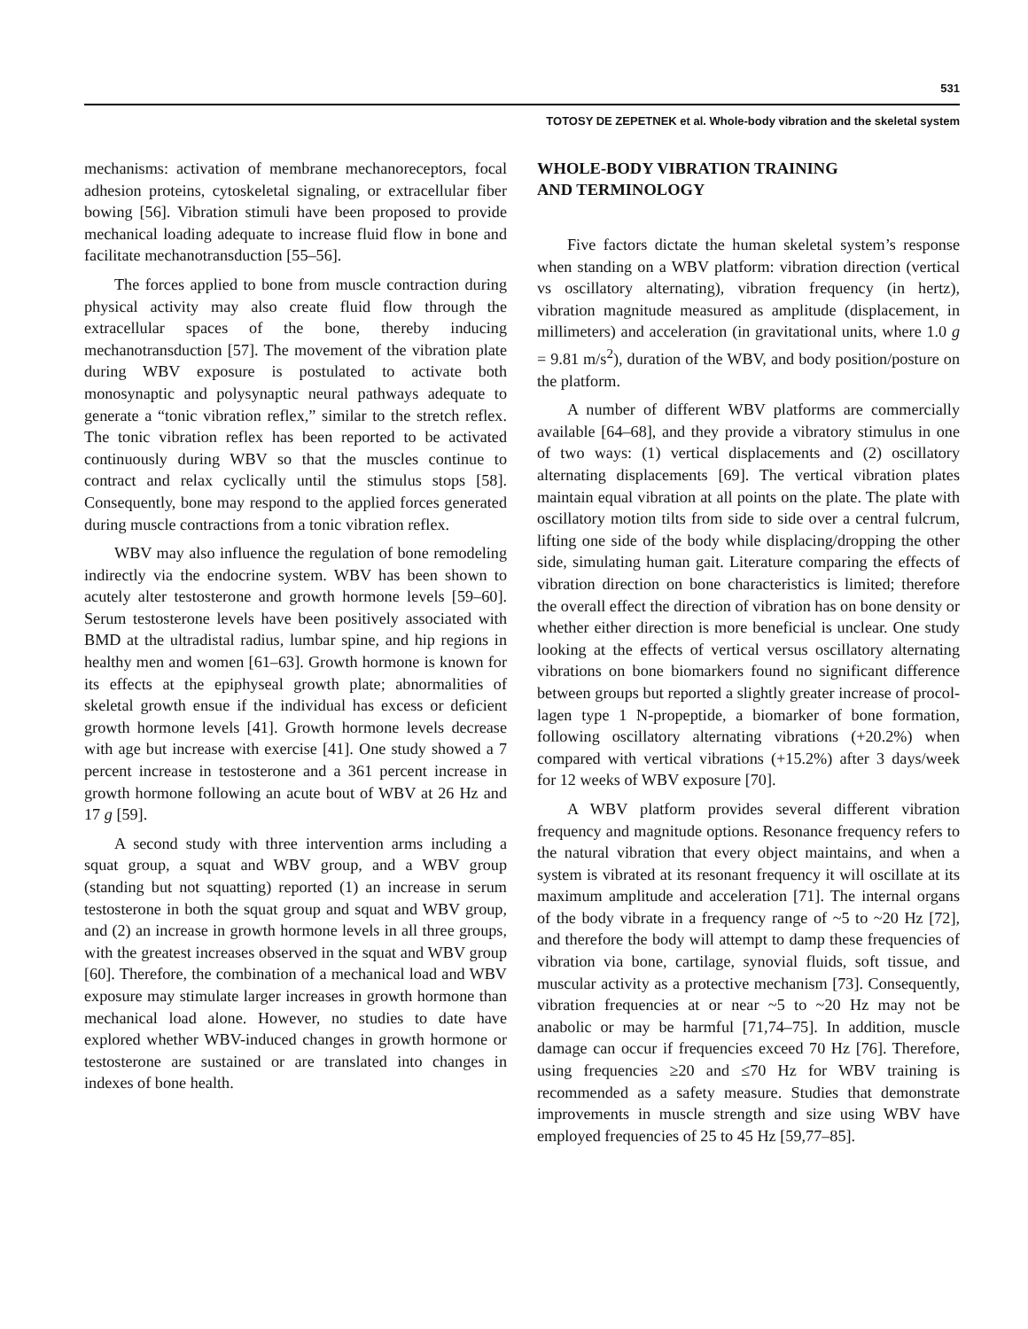531
TOTOSY DE ZEPETNEK et al. Whole-body vibration and the skeletal system
mechanisms: activation of membrane mechanoreceptors, focal adhesion proteins, cytoskeletal signaling, or extra­cellular fiber bowing [56]. Vibration stimuli have been proposed to provide mechanical loading adequate to increase fluid flow in bone and facilitate mechanotrans­duction [55–56].
The forces applied to bone from muscle contraction during physical activity may also create fluid flow through the extracellular spaces of the bone, thereby inducing mechanotransduction [57]. The movement of the vibration plate during WBV exposure is postulated to activate both monosynaptic and polysynaptic neural pathways adequate to generate a “tonic vibration reflex,” similar to the stretch reflex. The tonic vibration reflex has been reported to be activated continuously during WBV so that the muscles continue to contract and relax cycli­cally until the stimulus stops [58]. Consequently, bone may respond to the applied forces generated during mus­cle contractions from a tonic vibration reflex.
WBV may also influence the regulation of bone remodeling indirectly via the endocrine system. WBV has been shown to acutely alter testosterone and growth hormone levels [59–60]. Serum testosterone levels have been positively associated with BMD at the ultradistal radius, lumbar spine, and hip regions in healthy men and women [61–63]. Growth hormone is known for its effects at the epiphyseal growth plate; abnormalities of skeletal growth ensue if the individual has excess or deficient growth hormone levels [41]. Growth hormone levels decrease with age but increase with exercise [41]. One study showed a 7 percent increase in testosterone and a 361 percent increase in growth hormone following an acute bout of WBV at 26 Hz and 17 g [59].
A second study with three intervention arms includ­ing a squat group, a squat and WBV group, and a WBV group (standing but not squatting) reported (1) an increase in serum testosterone in both the squat group and squat and WBV group, and (2) an increase in growth hormone levels in all three groups, with the greatest increases observed in the squat and WBV group [60]. Therefore, the combination of a mechanical load and WBV exposure may stimulate larger increases in growth hormone than mechanical load alone. However, no stud­ies to date have explored whether WBV-induced changes in growth hormone or testosterone are sustained or are translated into changes in indexes of bone health.
WHOLE-BODY VIBRATION TRAINING
AND TERMINOLOGY
Five factors dictate the human skeletal system’s response when standing on a WBV platform: vibration direction (vertical vs oscillatory alternating), vibration frequency (in hertz), vibration magnitude measured as amplitude (displacement, in millimeters) and acceleration (in gravitational units, where 1.0 g = 9.81 m/s<sup>2</sup>), duration of the WBV, and body position/posture on the platform.
A number of different WBV platforms are commer­cially available [64–68], and they provide a vibratory stimulus in one of two ways: (1) vertical displacements and (2) oscillatory alternating displacements [69]. The vertical vibration plates maintain equal vibration at all points on the plate. The plate with oscillatory motion tilts from side to side over a central fulcrum, lifting one side of the body while displacing/dropping the other side, simu­lating human gait. Literature comparing the effects of vibration direction on bone characteristics is limited; therefore the overall effect the direction of vibration has on bone density or whether either direction is more bene­ficial is unclear. One study looking at the effects of verti­cal versus oscillatory alternating vibrations on bone biomarkers found no significant difference between groups but reported a slightly greater increase of procol­lagen type 1 N-propeptide, a biomarker of bone forma­tion, following oscillatory alternating vibrations (+20.2%) when compared with vertical vibrations (+15.2%) after 3 days/week for 12 weeks of WBV exposure [70].
A WBV platform provides several different vibration frequency and magnitude options. Resonance frequency refers to the natural vibration that every object maintains, and when a system is vibrated at its resonant frequency it will oscillate at its maximum amplitude and acceleration [71]. The internal organs of the body vibrate in a fre­quency range of ~5 to ~20 Hz [72], and therefore the body will attempt to damp these frequencies of vibration via bone, cartilage, synovial fluids, soft tissue, and mus­cular activity as a protective mechanism [73]. Conse­quently, vibration frequencies at or near ~5 to ~20 Hz may not be anabolic or may be harmful [71,74–75]. In addition, muscle damage can occur if frequencies exceed 70 Hz [76]. Therefore, using frequencies ≥20 and ≤70 Hz for WBV training is recommended as a safety measure. Studies that demonstrate improvements in muscle strength and size using WBV have employed frequencies of 25 to 45 Hz [59,77–85].